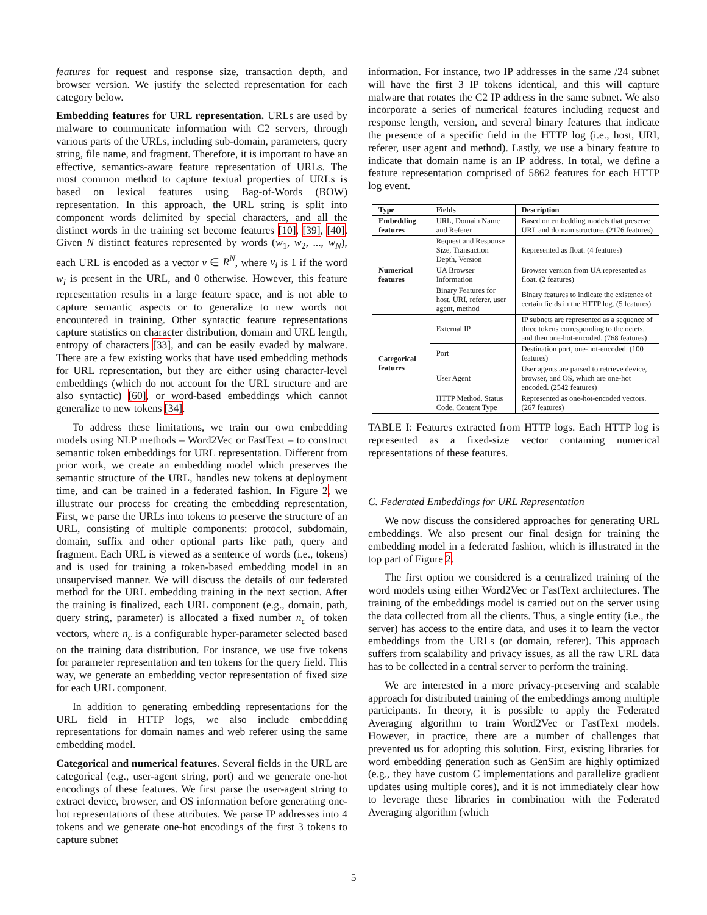features for request and response size, transaction depth, and browser version. We justify the selected representation for each category below.
Embedding features for URL representation. URLs are used by malware to communicate information with C2 servers, through various parts of the URLs, including sub-domain, parameters, query string, file name, and fragment. Therefore, it is important to have an effective, semantics-aware feature representation of URLs. The most common method to capture textual properties of URLs is based on lexical features using Bag-of-Words (BOW) representation. In this approach, the URL string is split into component words delimited by special characters, and all the distinct words in the training set become features [10], [39], [40]. Given N distinct features represented by words (w<sub>1</sub>, w<sub>2</sub>, ..., w<sub>N</sub>), each URL is encoded as a vector v ∈ R<sup>N</sup>, where v<sub>i</sub> is 1 if the word w<sub>i</sub> is present in the URL, and 0 otherwise. However, this feature representation results in a large feature space, and is not able to capture semantic aspects or to generalize to new words not encountered in training. Other syntactic feature representations capture statistics on character distribution, domain and URL length, entropy of characters [33], and can be easily evaded by malware. There are a few existing works that have used embedding methods for URL representation, but they are either using character-level embeddings (which do not account for the URL structure and are also syntactic) [60], or word-based embeddings which cannot generalize to new tokens [34].
To address these limitations, we train our own embedding models using NLP methods – Word2Vec or FastText – to construct semantic token embeddings for URL representation. Different from prior work, we create an embedding model which preserves the semantic structure of the URL, handles new tokens at deployment time, and can be trained in a federated fashion. In Figure 2, we illustrate our process for creating the embedding representation, First, we parse the URLs into tokens to preserve the structure of an URL, consisting of multiple components: protocol, subdomain, domain, suffix and other optional parts like path, query and fragment. Each URL is viewed as a sentence of words (i.e., tokens) and is used for training a token-based embedding model in an unsupervised manner. We will discuss the details of our federated method for the URL embedding training in the next section. After the training is finalized, each URL component (e.g., domain, path, query string, parameter) is allocated a fixed number n<sub>c</sub> of token vectors, where n<sub>c</sub> is a configurable hyper-parameter selected based on the training data distribution. For instance, we use five tokens for parameter representation and ten tokens for the query field. This way, we generate an embedding vector representation of fixed size for each URL component.
In addition to generating embedding representations for the URL field in HTTP logs, we also include embedding representations for domain names and web referer using the same embedding model.
Categorical and numerical features. Several fields in the URL are categorical (e.g., user-agent string, port) and we generate one-hot encodings of these features. We first parse the user-agent string to extract device, browser, and OS information before generating one-hot representations of these attributes. We parse IP addresses into 4 tokens and we generate one-hot encodings of the first 3 tokens to capture subnet
information. For instance, two IP addresses in the same /24 subnet will have the first 3 IP tokens identical, and this will capture malware that rotates the C2 IP address in the same subnet. We also incorporate a series of numerical features including request and response length, version, and several binary features that indicate the presence of a specific field in the HTTP log (i.e., host, URI, referer, user agent and method). Lastly, we use a binary feature to indicate that domain name is an IP address. In total, we define a feature representation comprised of 5862 features for each HTTP log event.
| Type | Fields | Description |
| --- | --- | --- |
| Embedding features | URL, Domain Name and Referer | Based on embedding models that preserve URL and domain structure. (2176 features) |
| Numerical features | Request and Response Size, Transaction Depth, Version | Represented as float. (4 features) |
| | UA Browser Information | Browser version from UA represented as float. (2 features) |
| | Binary Features for host, URI, referer, user agent, method | Binary features to indicate the existence of certain fields in the HTTP log. (5 features) |
| Categorical features | External IP | IP subnets are represented as a sequence of three tokens corresponding to the octets, and then one-hot-encoded. (768 features) |
| | Port | Destination port, one-hot-encoded. (100 features) |
| | User Agent | User agents are parsed to retrieve device, browser, and OS, which are one-hot encoded. (2542 features) |
| | HTTP Method, Status Code, Content Type | Represented as one-hot-encoded vectors. (267 features) |
TABLE I: Features extracted from HTTP logs. Each HTTP log is represented as a fixed-size vector containing numerical representations of these features.
C. Federated Embeddings for URL Representation
We now discuss the considered approaches for generating URL embeddings. We also present our final design for training the embedding model in a federated fashion, which is illustrated in the top part of Figure 2.
The first option we considered is a centralized training of the word models using either Word2Vec or FastText architectures. The training of the embeddings model is carried out on the server using the data collected from all the clients. Thus, a single entity (i.e., the server) has access to the entire data, and uses it to learn the vector embeddings from the URLs (or domain, referer). This approach suffers from scalability and privacy issues, as all the raw URL data has to be collected in a central server to perform the training.
We are interested in a more privacy-preserving and scalable approach for distributed training of the embeddings among multiple participants. In theory, it is possible to apply the Federated Averaging algorithm to train Word2Vec or FastText models. However, in practice, there are a number of challenges that prevented us for adopting this solution. First, existing libraries for word embedding generation such as GenSim are highly optimized (e.g., they have custom C implementations and parallelize gradient updates using multiple cores), and it is not immediately clear how to leverage these libraries in combination with the Federated Averaging algorithm (which
5